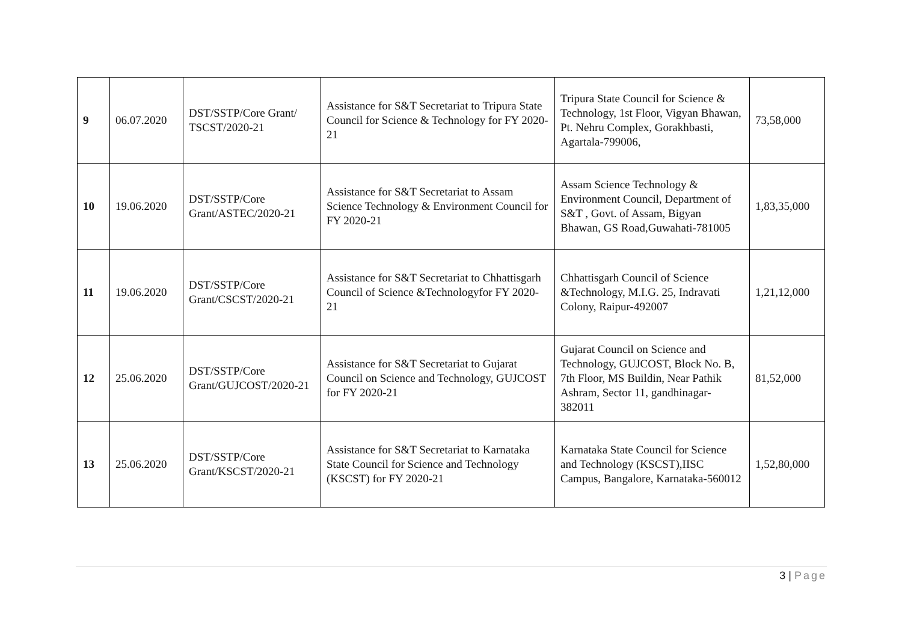| 9 | 06.07.2020 | DST/SSTP/Core Grant/ TSCST/2020-21 | Assistance for S&T Secretariat to Tripura State Council for Science & Technology for FY 2020-21 | Tripura State Council for Science & Technology, 1st Floor, Vigyan Bhawan, Pt. Nehru Complex, Gorakhbasti, Agartala-799006, | 73,58,000 |
| 10 | 19.06.2020 | DST/SSTP/Core Grant/ASTEC/2020-21 | Assistance for S&T Secretariat to Assam Science Technology & Environment Council for FY 2020-21 | Assam Science Technology & Environment Council, Department of S&T , Govt. of Assam, Bigyan Bhawan, GS Road,Guwahati-781005 | 1,83,35,000 |
| 11 | 19.06.2020 | DST/SSTP/Core Grant/CSCST/2020-21 | Assistance for S&T Secretariat to Chhattisgarh Council of Science &Technologyfor FY 2020-21 | Chhattisgarh Council of Science &Technology, M.I.G. 25, Indravati Colony, Raipur-492007 | 1,21,12,000 |
| 12 | 25.06.2020 | DST/SSTP/Core Grant/GUJCOST/2020-21 | Assistance for S&T Secretariat to Gujarat Council on Science and Technology, GUJCOST for FY 2020-21 | Gujarat Council on Science and Technology, GUJCOST, Block No. B, 7th Floor, MS Buildin, Near Pathik Ashram, Sector 11, gandhinagar-382011 | 81,52,000 |
| 13 | 25.06.2020 | DST/SSTP/Core Grant/KSCST/2020-21 | Assistance for S&T Secretariat to Karnataka State Council for Science and Technology (KSCST) for FY 2020-21 | Karnataka State Council for Science and Technology (KSCST),IISC Campus, Bangalore, Karnataka-560012 | 1,52,80,000 |
3 | Page